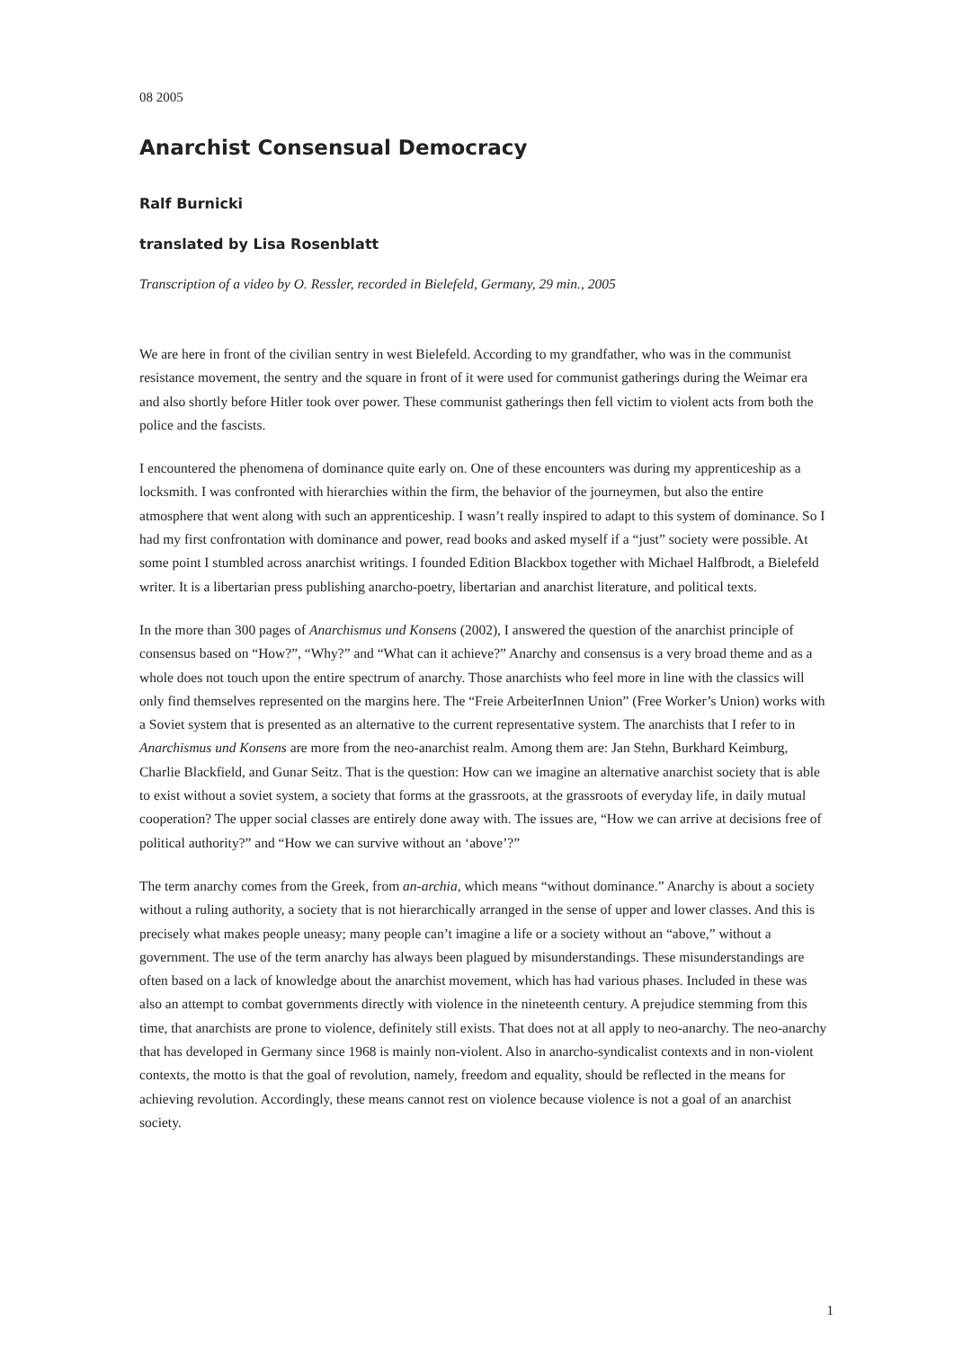08 2005
Anarchist Consensual Democracy
Ralf Burnicki
translated by Lisa Rosenblatt
Transcription of a video by O. Ressler, recorded in Bielefeld, Germany, 29 min., 2005
We are here in front of the civilian sentry in west Bielefeld. According to my grandfather, who was in the communist resistance movement, the sentry and the square in front of it were used for communist gatherings during the Weimar era and also shortly before Hitler took over power. These communist gatherings then fell victim to violent acts from both the police and the fascists.
I encountered the phenomena of dominance quite early on. One of these encounters was during my apprenticeship as a locksmith. I was confronted with hierarchies within the firm, the behavior of the journeymen, but also the entire atmosphere that went along with such an apprenticeship. I wasn’t really inspired to adapt to this system of dominance. So I had my first confrontation with dominance and power, read books and asked myself if a “just” society were possible. At some point I stumbled across anarchist writings. I founded Edition Blackbox together with Michael Halfbrodt, a Bielefeld writer. It is a libertarian press publishing anarcho-poetry, libertarian and anarchist literature, and political texts.
In the more than 300 pages of Anarchismus und Konsens (2002), I answered the question of the anarchist principle of consensus based on “How?”, “Why?” and “What can it achieve?” Anarchy and consensus is a very broad theme and as a whole does not touch upon the entire spectrum of anarchy. Those anarchists who feel more in line with the classics will only find themselves represented on the margins here. The “Freie ArbeiterInnen Union” (Free Worker’s Union) works with a Soviet system that is presented as an alternative to the current representative system. The anarchists that I refer to in Anarchismus und Konsens are more from the neo-anarchist realm. Among them are: Jan Stehn, Burkhard Keimburg, Charlie Blackfield, and Gunar Seitz. That is the question: How can we imagine an alternative anarchist society that is able to exist without a soviet system, a society that forms at the grassroots, at the grassroots of everyday life, in daily mutual cooperation? The upper social classes are entirely done away with. The issues are, “How we can arrive at decisions free of political authority?” and “How we can survive without an ‘above’?”
The term anarchy comes from the Greek, from an-archia, which means “without dominance.” Anarchy is about a society without a ruling authority, a society that is not hierarchically arranged in the sense of upper and lower classes. And this is precisely what makes people uneasy; many people can’t imagine a life or a society without an “above,” without a government. The use of the term anarchy has always been plagued by misunderstandings. These misunderstandings are often based on a lack of knowledge about the anarchist movement, which has had various phases. Included in these was also an attempt to combat governments directly with violence in the nineteenth century. A prejudice stemming from this time, that anarchists are prone to violence, definitely still exists. That does not at all apply to neo-anarchy. The neo-anarchy that has developed in Germany since 1968 is mainly non-violent. Also in anarcho-syndicalist contexts and in non-violent contexts, the motto is that the goal of revolution, namely, freedom and equality, should be reflected in the means for achieving revolution. Accordingly, these means cannot rest on violence because violence is not a goal of an anarchist society.
1